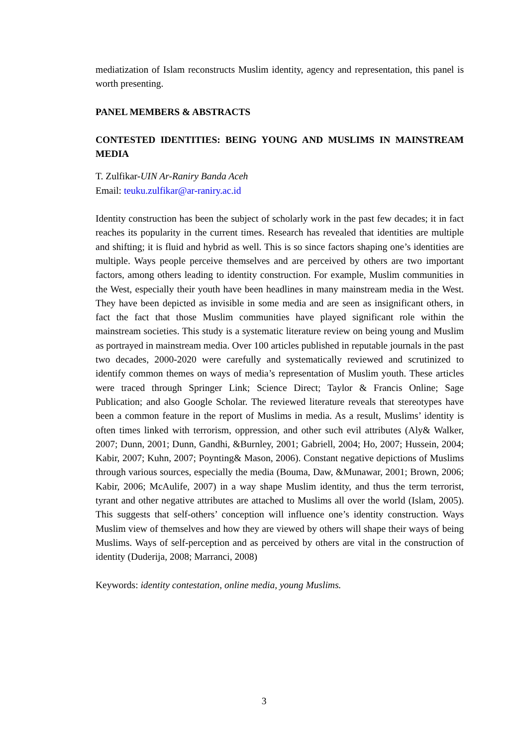mediatization of Islam reconstructs Muslim identity, agency and representation, this panel is worth presenting.
PANEL MEMBERS & ABSTRACTS
CONTESTED IDENTITIES: BEING YOUNG AND MUSLIMS IN MAINSTREAM MEDIA
T. Zulfikar-UIN Ar-Raniry Banda Aceh
Email: teuku.zulfikar@ar-raniry.ac.id
Identity construction has been the subject of scholarly work in the past few decades; it in fact reaches its popularity in the current times. Research has revealed that identities are multiple and shifting; it is fluid and hybrid as well. This is so since factors shaping one’s identities are multiple. Ways people perceive themselves and are perceived by others are two important factors, among others leading to identity construction. For example, Muslim communities in the West, especially their youth have been headlines in many mainstream media in the West. They have been depicted as invisible in some media and are seen as insignificant others, in fact the fact that those Muslim communities have played significant role within the mainstream societies. This study is a systematic literature review on being young and Muslim as portrayed in mainstream media. Over 100 articles published in reputable journals in the past two decades, 2000-2020 were carefully and systematically reviewed and scrutinized to identify common themes on ways of media’s representation of Muslim youth. These articles were traced through Springer Link; Science Direct; Taylor & Francis Online; Sage Publication; and also Google Scholar. The reviewed literature reveals that stereotypes have been a common feature in the report of Muslims in media. As a result, Muslims’ identity is often times linked with terrorism, oppression, and other such evil attributes (Aly& Walker, 2007; Dunn, 2001; Dunn, Gandhi, &Burnley, 2001; Gabriell, 2004; Ho, 2007; Hussein, 2004; Kabir, 2007; Kuhn, 2007; Poynting& Mason, 2006). Constant negative depictions of Muslims through various sources, especially the media (Bouma, Daw, &Munawar, 2001; Brown, 2006; Kabir, 2006; McAulife, 2007) in a way shape Muslim identity, and thus the term terrorist, tyrant and other negative attributes are attached to Muslims all over the world (Islam, 2005). This suggests that self-others’ conception will influence one’s identity construction. Ways Muslim view of themselves and how they are viewed by others will shape their ways of being Muslims. Ways of self-perception and as perceived by others are vital in the construction of identity (Duderija, 2008; Marranci, 2008)
Keywords: identity contestation, online media, young Muslims.
3